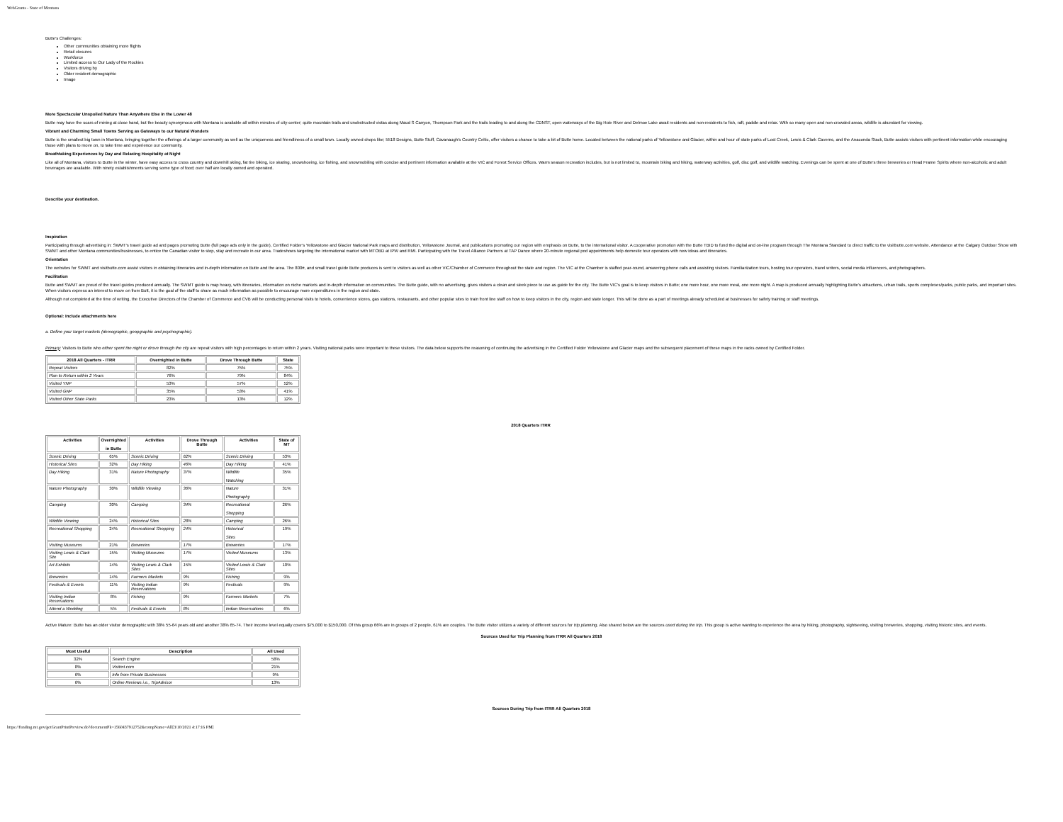WebGrants - State of Montana
Butte's Challenges:
Other communities obtaining more flights
Retail closures
Workforce
Limited access to Our Lady of the Rockies
Visitors driving by
Older resident demographic
Image
More Spectacular Unspoiled Nature Than Anywhere Else in the Lower 48
Butte may have the scars of mining at close hand, but the beauty synonymous with Montana is available all within minutes of city-center; quite mountain trails and unobstructed vistas along Maud S Canyon, Thompson Park and the trails leading to and along the CDNST, open waterways of the Big Hole River and Delmoe Lake await residents and non-residents to fish, raft, paddle and relax. With so many open and non-crowded areas, wildlife is abundant for viewing.
Vibrant and Charming Small Towns Serving as Gateways to our Natural Wonders
Butte is the smallest big town in Montana, bringing together the offerings of a larger community as well as the uniqueness and friendliness of a small town. Locally owned shops like; 5518 Designs, Butte Stuff, Cavanaugh's Country Celtic, offer visitors a chance to take a bit of Butte home. Located between the national parks of Yellowstone and Glacier, within and hour of state parks of Lost Creek, Lewis & Clark Caverns, and the Anaconda Stack, Butte assists visitors with pertinent information while encouraging those with plans to move on, to take time and experience our community.
Breathtaking Experiences by Day and Relaxing Hospitality at Night
Like all of Montana, visitors to Butte in the winter, have easy access to cross country and downhill skiing, fat tire biking, ice skating, snowshoeing, ice fishing, and snowmobiling with concise and pertinent information available at the VIC and Forest Service Offices. Warm season recreation includes, but is not limited to, mountain biking and hiking, waterway activities, golf, disc golf, and wildlife watching. Evenings can be spent at one of Butte's three breweries or Head Frame Spirits where non-alcoholic and adult beverages are available. With ninety establishments serving some type of food; over half are locally owned and operated.
Describe your destination.
Inspiration
Participating through advertising in: SWMT's travel guide ad and pages promoting Butte (full page ads only in the guide), Certified Folder's Yellowstone and Glacier National Park maps and distribution, Yellowstone Journal, and publications promoting our region with emphasis on Butte, to the international visitor. A cooperative promotion with the Butte TBID to fund the digital and on-line program through The Montana Standard to direct traffic to the visitbutte.com website. Attendance at the Calgary Outdoor Show with SWMT and other Montana communities/businesses, to entice the Canadian visitor to stop, stay and recreate in our area. Tradeshows targeting the international market with MTOBD at IPW and RMI. Participating with the Travel Alliance Partners at TAP Dance where 20-minute regional pod appointments help domestic tour operators with new ideas and itineraries.
Orientation
The websites for SWMT and visitbutte.com assist visitors in obtaining itineraries and in-depth information on Butte and the area. The 800#, and small travel guide Butte produces is sent to visitors as well as other VIC/Chamber of Commerce throughout the state and region. The VIC at the Chamber is staffed year-round, answering phone calls and assisting visitors. Familiarization tours, hosting tour operators, travel writers, social media influencers, and photographers.
Facilitation
Butte and SWMT are proud of the travel guides produced annually. The SWMT guide is map heavy, with itineraries, information on niche markets and in-depth information on communities. The Butte guide, with no advertising, gives visitors a clean and sleek piece to use as guide for the city. The Butte VIC's goal is to keep visitors in Butte; one more hour, one more meal, one more night. A map is produced annually highlighting Butte's attractions, urban trails, sports complexes/parks, public parks, and important sites. When visitors express an interest to move on from Butt, it is the goal of the staff to share as much information as possible to encourage more expenditures in the region and state.
Although not completed at the time of writing, the Executive Directors of the Chamber of Commerce and CVB will be conducting personal visits to hotels, convenience stores, gas stations, restaurants, and other popular sites to train front line staff on how to keep visitors in the city, region and state longer. This will be done as a part of meetings already scheduled at businesses for safety training or staff meetings.
Optional: Include attachments here
a. Define your target markets (demographic, geopgraphic and psychographic).
Primary: Visitors to Butte who either spent the night or drove through the city are repeat visitors with high percentages to return within 2 years. Visiting national parks were important to these visitors. The data below supports the reasoning of continuing the advertising in the Certified Folder Yellowstone and Glacier maps and the subsequent placement of these maps in the racks owned by Certified Folder.
| 2018 All Quarters - ITRR | Overnighted in Butte | Drove Through Butte | State |
| --- | --- | --- | --- |
| Repeat Visitors | 82% | 75% | 75% |
| Plan to Return within 2 Years | 76% | 79% | 84% |
| Visited YNP | 53% | 57% | 52% |
| Visited GNP | 35% | 53% | 41% |
| Visited Other State Parks | 23% | 13% | 12% |
2018 Quarters ITRR
| Activities | Overnighted in Butte | Activities | Drove Through Butte | Activities | State of MT |
| --- | --- | --- | --- | --- | --- |
| Scenic Driving | 65% | Scenic Driving | 62% | Scenic Driving | 53% |
| Historical Sites | 32% | Day Hiking | 46% | Day Hiking | 41% |
| Day Hiking | 31% | Nature Photography | 37% | Wildlife Watching | 35% |
| Nature Photography | 30% | Wildlife Viewing | 36% | Nature Photography | 31% |
| Camping | 30% | Camping | 34% | Recreational Shopping | 26% |
| Wildlife Viewing | 24% | Historical Sites | 28% | Camping | 26% |
| Recreational Shopping | 24% | Recreational Shopping | 24% | Historical Sites | 19% |
| Visiting Museums | 21% | Breweries | 17% | Breweries | 17% |
| Visiting Lewis & Clark Site | 15% | Visiting Museums | 17% | Visited Museums | 13% |
| Art Exhibits | 14% | Visiting Lewis & Clark Sites | 15% | Visited Lewis & Clark Sites | 10% |
| Breweries | 14% | Farmers Markets | 9% | Fishing | 9% |
| Festivals & Events | 11% | Visiting Indian Reservations | 9% | Festivals | 9% |
| Visiting Indian Reservations | 8% | Fishing | 9% | Farmers Markets | 7% |
| Attend a Wedding | 5% | Festivals & Events | 8% | Indian Reservations | 6% |
Active Mature: Butte has an older visitor demographic with 38% 55-64 years old and another 38% 65-74. Their income level equally covers $75,000 to $150,000. Of this group 66% are in groups of 2 people, 61% are couples. The Butte visitor utilizes a variety of different sources for trip planning. Also shared below are the sources used during the trip. This group is active wanting to experience the area by hiking, photography, sightseeing, visiting breweries, shopping, visiting historic sites, and events.
Sources Used for Trip Planning from ITRR All Quarters 2018
| Most Useful | Description | All Used |
| --- | --- | --- |
| 32% | Search Engine | 58% |
| 8% | Visitmt.com | 21% |
| 6% | Info from Private Businesses | 9% |
| 6% | Online Reviews i.e., TripAdvisor | 13% |
Sources During Trip from ITRR All Quarters 2018
https://funding.mt.gov/getGrantPrintPreview.do?documentPk=1560437912752&compName=All[3/10/2021 4:17:16 PM]